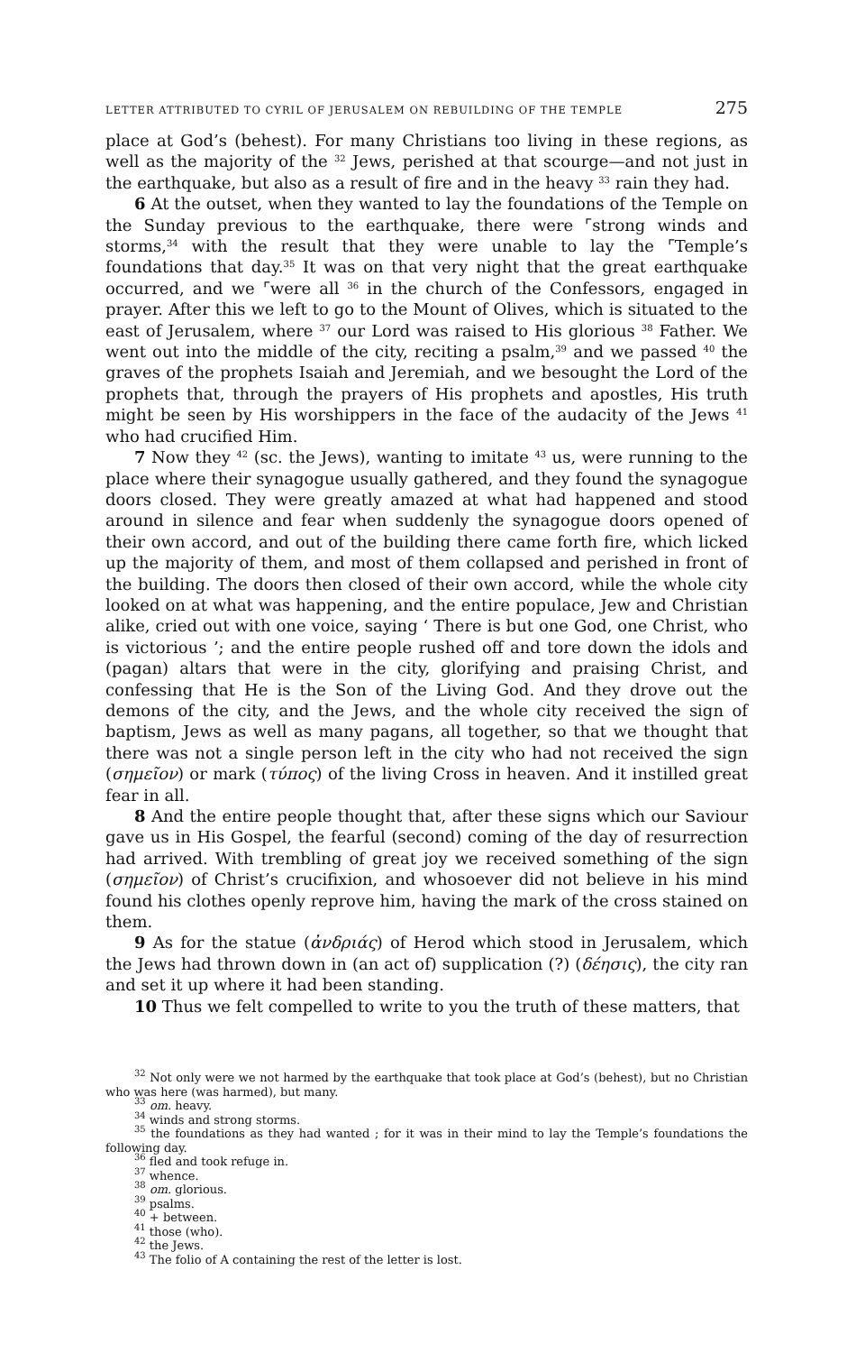LETTER ATTRIBUTED TO CYRIL OF JERUSALEM ON REBUILDING OF THE TEMPLE 275
place at God’s (behest). For many Christians too living in these regions, as well as the majority of the <sup>32</sup> Jews, perished at that scourge—and not just in the earthquake, but also as a result of fire and in the heavy <sup>33</sup> rain they had.
6 At the outset, when they wanted to lay the foundations of the Temple on the Sunday previous to the earthquake, there were ⌜strong winds and storms,<sup>34</sup> with the result that they were unable to lay the ⌜Temple’s foundations that day.<sup>35</sup> It was on that very night that the great earthquake occurred, and we ⌜were all <sup>36</sup> in the church of the Confessors, engaged in prayer. After this we left to go to the Mount of Olives, which is situated to the east of Jerusalem, where <sup>37</sup> our Lord was raised to His glorious <sup>38</sup> Father. We went out into the middle of the city, reciting a psalm,<sup>39</sup> and we passed <sup>40</sup> the graves of the prophets Isaiah and Jeremiah, and we besought the Lord of the prophets that, through the prayers of His prophets and apostles, His truth might be seen by His worshippers in the face of the audacity of the Jews <sup>41</sup> who had crucified Him.
7 Now they <sup>42</sup> (sc. the Jews), wanting to imitate <sup>43</sup> us, were running to the place where their synagogue usually gathered, and they found the synagogue doors closed. They were greatly amazed at what had happened and stood around in silence and fear when suddenly the synagogue doors opened of their own accord, and out of the building there came forth fire, which licked up the majority of them, and most of them collapsed and perished in front of the building. The doors then closed of their own accord, while the whole city looked on at what was happening, and the entire populace, Jew and Christian alike, cried out with one voice, saying ‘ There is but one God, one Christ, who is victorious ’; and the entire people rushed off and tore down the idols and (pagan) altars that were in the city, glorifying and praising Christ, and confessing that He is the Son of the Living God. And they drove out the demons of the city, and the Jews, and the whole city received the sign of baptism, Jews as well as many pagans, all together, so that we thought that there was not a single person left in the city who had not received the sign (σημεῖον) or mark (τύπος) of the living Cross in heaven. And it instilled great fear in all.
8 And the entire people thought that, after these signs which our Saviour gave us in His Gospel, the fearful (second) coming of the day of resurrection had arrived. With trembling of great joy we received something of the sign (σημεῖον) of Christ’s crucifixion, and whosoever did not believe in his mind found his clothes openly reprove him, having the mark of the cross stained on them.
9 As for the statue (ἀνδριάς) of Herod which stood in Jerusalem, which the Jews had thrown down in (an act of) supplication (?) (δέησις), the city ran and set it up where it had been standing.
10 Thus we felt compelled to write to you the truth of these matters, that
<sup>32</sup> Not only were we not harmed by the earthquake that took place at God’s (behest), but no Christian who was here (was harmed), but many.
<sup>33</sup> om. heavy.
<sup>34</sup> winds and strong storms.
<sup>35</sup> the foundations as they had wanted ; for it was in their mind to lay the Temple’s foundations the following day.
<sup>36</sup> fled and took refuge in.
<sup>37</sup> whence.
<sup>38</sup> om. glorious.
<sup>39</sup> psalms.
<sup>40</sup> + between.
<sup>41</sup> those (who).
<sup>42</sup> the Jews.
<sup>43</sup> The folio of A containing the rest of the letter is lost.